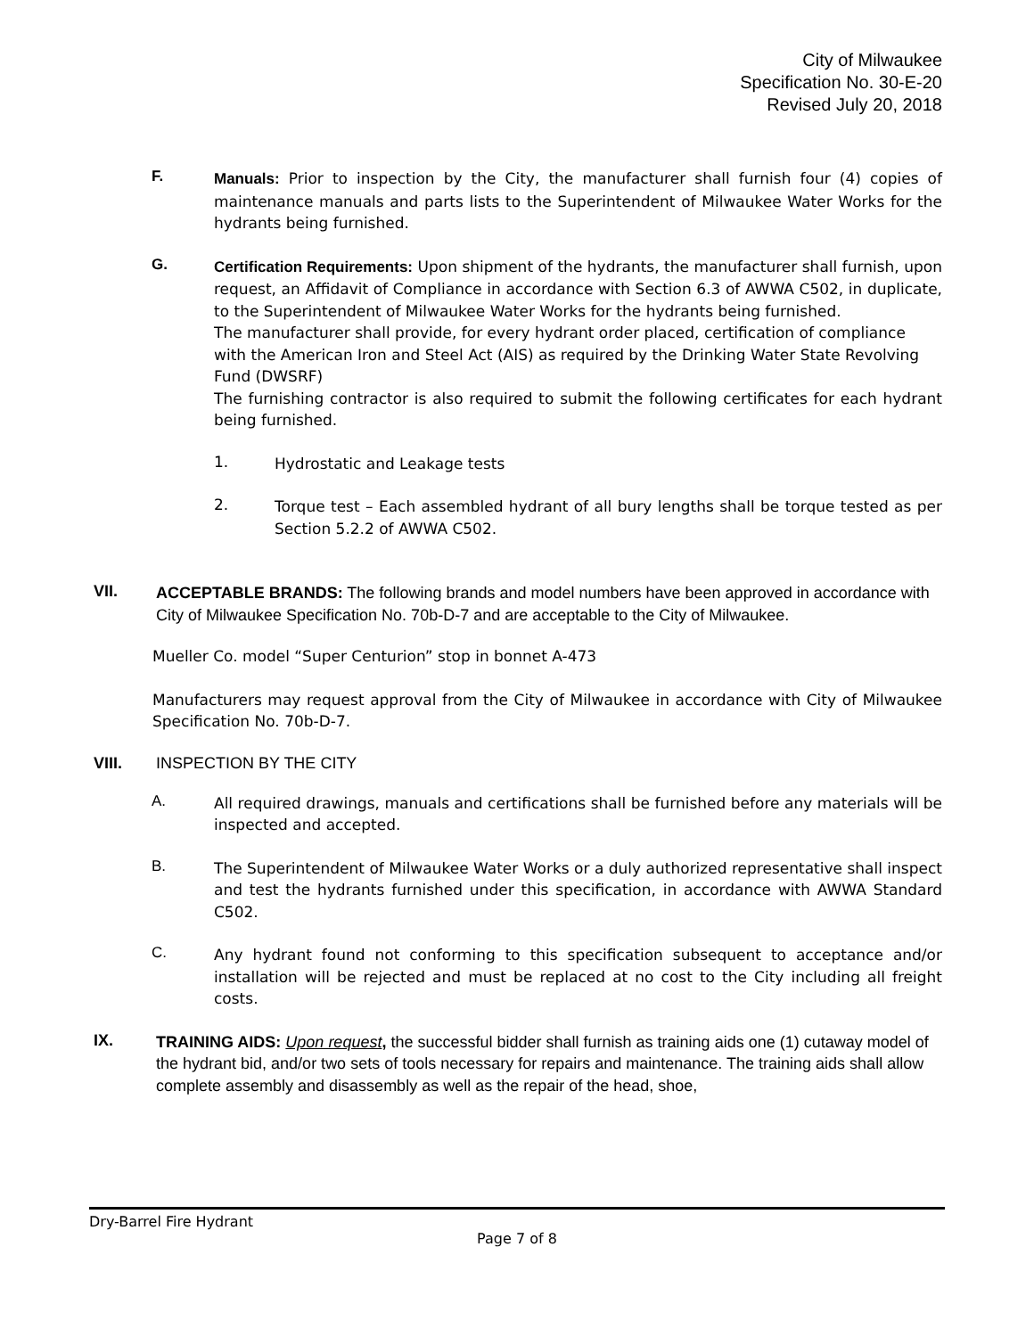City of Milwaukee
Specification No. 30-E-20
Revised July 20, 2018
F.
Manuals: Prior to inspection by the City, the manufacturer shall furnish four (4) copies of maintenance manuals and parts lists to the Superintendent of Milwaukee Water Works for the hydrants being furnished.
G.
Certification Requirements: Upon shipment of the hydrants, the manufacturer shall furnish, upon request, an Affidavit of Compliance in accordance with Section 6.3 of AWWA C502, in duplicate, to the Superintendent of Milwaukee Water Works for the hydrants being furnished.
The manufacturer shall provide, for every hydrant order placed, certification of compliance with the American Iron and Steel Act (AIS) as required by the Drinking Water State Revolving Fund (DWSRF)
The furnishing contractor is also required to submit the following certificates for each hydrant being furnished.
1.
Hydrostatic and Leakage tests
2.
Torque test – Each assembled hydrant of all bury lengths shall be torque tested as per Section 5.2.2 of AWWA C502.
VII.
ACCEPTABLE BRANDS: The following brands and model numbers have been approved in accordance with City of Milwaukee Specification No. 70b-D-7 and are acceptable to the City of Milwaukee.
Mueller Co. model “Super Centurion” stop in bonnet A-473
Manufacturers may request approval from the City of Milwaukee in accordance with City of Milwaukee Specification No. 70b-D-7.
VIII. INSPECTION BY THE CITY
A.
All required drawings, manuals and certifications shall be furnished before any materials will be inspected and accepted.
B.
The Superintendent of Milwaukee Water Works or a duly authorized representative shall inspect and test the hydrants furnished under this specification, in accordance with AWWA Standard C502.
C.
Any hydrant found not conforming to this specification subsequent to acceptance and/or installation will be rejected and must be replaced at no cost to the City including all freight costs.
IX.
TRAINING AIDS: Upon request, the successful bidder shall furnish as training aids one (1) cutaway model of the hydrant bid, and/or two sets of tools necessary for repairs and maintenance. The training aids shall allow complete assembly and disassembly as well as the repair of the head, shoe,
Dry-Barrel Fire Hydrant
Page 7 of 8